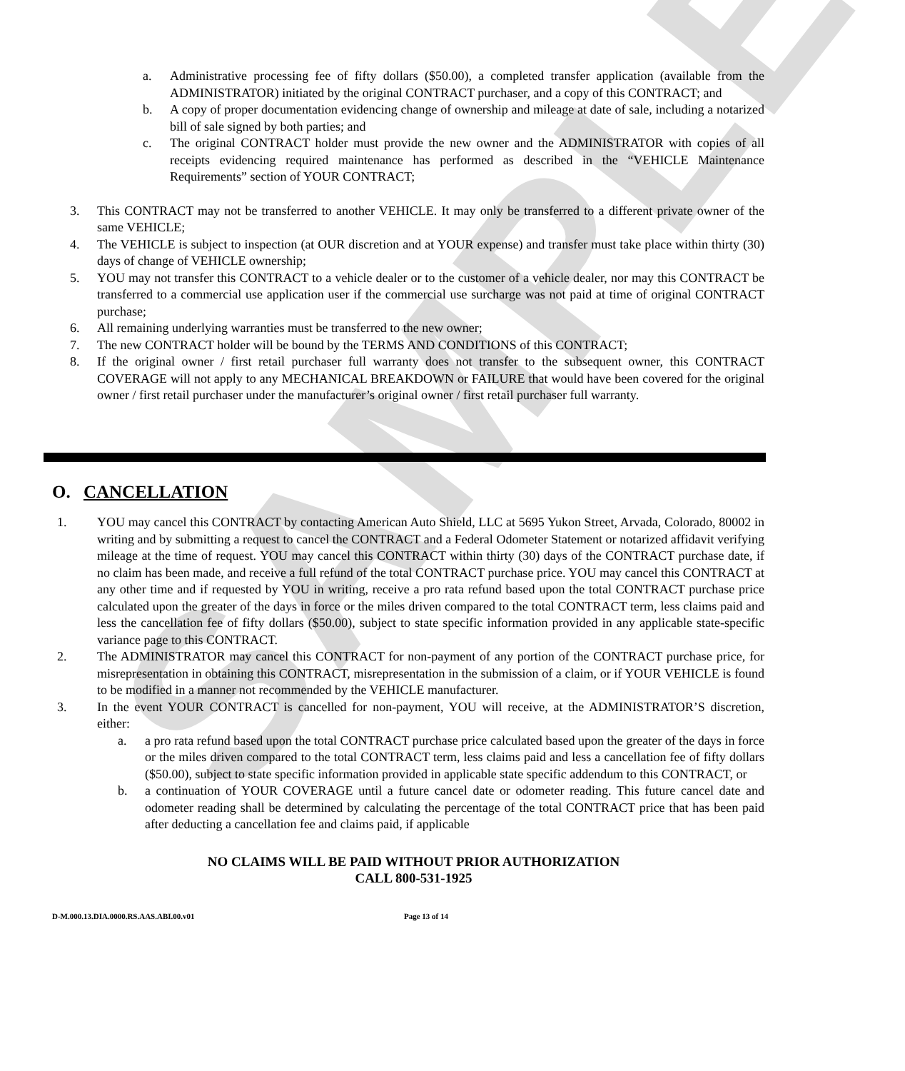SAMPLE
a. Administrative processing fee of fifty dollars ($50.00), a completed transfer application (available from the ADMINISTRATOR) initiated by the original CONTRACT purchaser, and a copy of this CONTRACT; and
b. A copy of proper documentation evidencing change of ownership and mileage at date of sale, including a notarized bill of sale signed by both parties; and
c. The original CONTRACT holder must provide the new owner and the ADMINISTRATOR with copies of all receipts evidencing required maintenance has performed as described in the “VEHICLE Maintenance Requirements” section of YOUR CONTRACT;
3. This CONTRACT may not be transferred to another VEHICLE. It may only be transferred to a different private owner of the same VEHICLE;
4. The VEHICLE is subject to inspection (at OUR discretion and at YOUR expense) and transfer must take place within thirty (30) days of change of VEHICLE ownership;
5. YOU may not transfer this CONTRACT to a vehicle dealer or to the customer of a vehicle dealer, nor may this CONTRACT be transferred to a commercial use application user if the commercial use surcharge was not paid at time of original CONTRACT purchase;
6. All remaining underlying warranties must be transferred to the new owner;
7. The new CONTRACT holder will be bound by the TERMS AND CONDITIONS of this CONTRACT;
8. If the original owner / first retail purchaser full warranty does not transfer to the subsequent owner, this CONTRACT COVERAGE will not apply to any MECHANICAL BREAKDOWN or FAILURE that would have been covered for the original owner / first retail purchaser under the manufacturer’s original owner / first retail purchaser full warranty.
O. CANCELLATION
1. YOU may cancel this CONTRACT by contacting American Auto Shield, LLC at 5695 Yukon Street, Arvada, Colorado, 80002 in writing and by submitting a request to cancel the CONTRACT and a Federal Odometer Statement or notarized affidavit verifying mileage at the time of request. YOU may cancel this CONTRACT within thirty (30) days of the CONTRACT purchase date, if no claim has been made, and receive a full refund of the total CONTRACT purchase price. YOU may cancel this CONTRACT at any other time and if requested by YOU in writing, receive a pro rata refund based upon the total CONTRACT purchase price calculated upon the greater of the days in force or the miles driven compared to the total CONTRACT term, less claims paid and less the cancellation fee of fifty dollars ($50.00), subject to state specific information provided in any applicable state-specific variance page to this CONTRACT.
2. The ADMINISTRATOR may cancel this CONTRACT for non-payment of any portion of the CONTRACT purchase price, for misrepresentation in obtaining this CONTRACT, misrepresentation in the submission of a claim, or if YOUR VEHICLE is found to be modified in a manner not recommended by the VEHICLE manufacturer.
3. In the event YOUR CONTRACT is cancelled for non-payment, YOU will receive, at the ADMINISTRATOR’S discretion, either:
a. a pro rata refund based upon the total CONTRACT purchase price calculated based upon the greater of the days in force or the miles driven compared to the total CONTRACT term, less claims paid and less a cancellation fee of fifty dollars ($50.00), subject to state specific information provided in applicable state specific addendum to this CONTRACT, or
b. a continuation of YOUR COVERAGE until a future cancel date or odometer reading. This future cancel date and odometer reading shall be determined by calculating the percentage of the total CONTRACT price that has been paid after deducting a cancellation fee and claims paid, if applicable
NO CLAIMS WILL BE PAID WITHOUT PRIOR AUTHORIZATION
CALL 800-531-1925
D-M.000.13.DIA.0000.RS.AAS.ABI.00.v01 Page 13 of 14